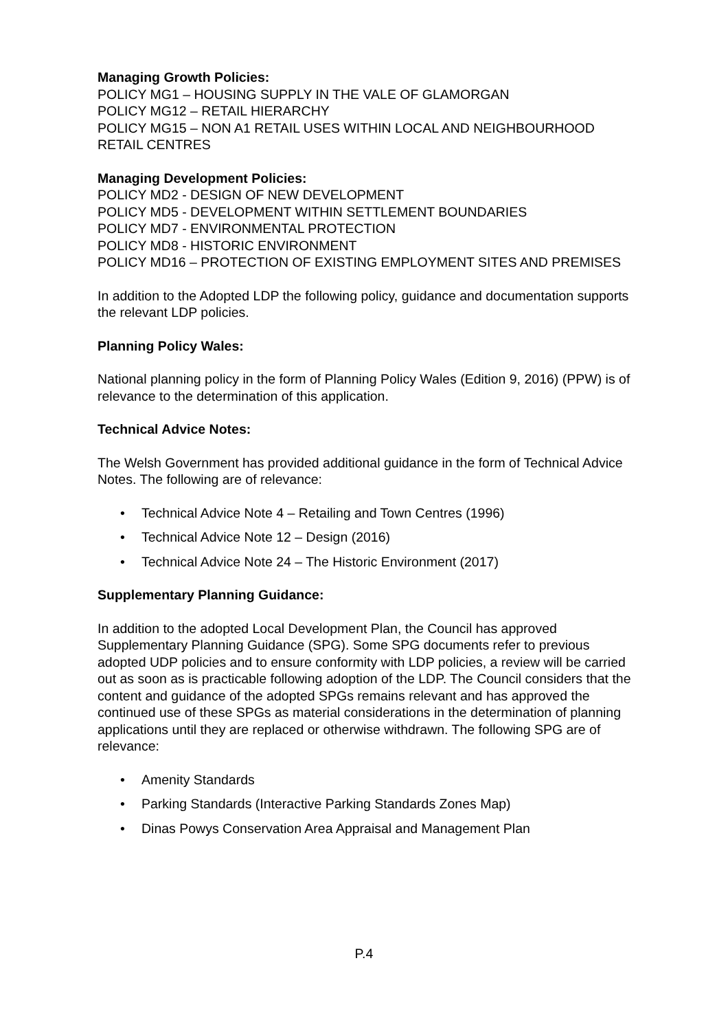Managing Growth Policies:
POLICY MG1 – HOUSING SUPPLY IN THE VALE OF GLAMORGAN
POLICY MG12 – RETAIL HIERARCHY
POLICY MG15 – NON A1 RETAIL USES WITHIN LOCAL AND NEIGHBOURHOOD RETAIL CENTRES
Managing Development Policies:
POLICY MD2 - DESIGN OF NEW DEVELOPMENT
POLICY MD5 - DEVELOPMENT WITHIN SETTLEMENT BOUNDARIES
POLICY MD7 - ENVIRONMENTAL PROTECTION
POLICY MD8 - HISTORIC ENVIRONMENT
POLICY MD16 – PROTECTION OF EXISTING EMPLOYMENT SITES AND PREMISES
In addition to the Adopted LDP the following policy, guidance and documentation supports the relevant LDP policies.
Planning Policy Wales:
National planning policy in the form of Planning Policy Wales (Edition 9, 2016) (PPW) is of relevance to the determination of this application.
Technical Advice Notes:
The Welsh Government has provided additional guidance in the form of Technical Advice Notes. The following are of relevance:
• Technical Advice Note 4 – Retailing and Town Centres (1996)
• Technical Advice Note 12 – Design (2016)
• Technical Advice Note 24 – The Historic Environment (2017)
Supplementary Planning Guidance:
In addition to the adopted Local Development Plan, the Council has approved Supplementary Planning Guidance (SPG). Some SPG documents refer to previous adopted UDP policies and to ensure conformity with LDP policies, a review will be carried out as soon as is practicable following adoption of the LDP. The Council considers that the content and guidance of the adopted SPGs remains relevant and has approved the continued use of these SPGs as material considerations in the determination of planning applications until they are replaced or otherwise withdrawn. The following SPG are of relevance:
• Amenity Standards
• Parking Standards (Interactive Parking Standards Zones Map)
• Dinas Powys Conservation Area Appraisal and Management Plan
P.4